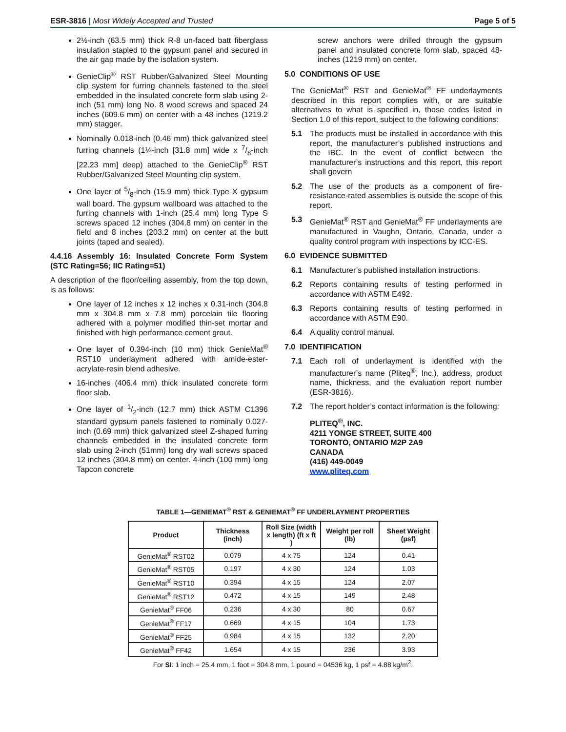ESR-3816 | Most Widely Accepted and Trusted
Page 5 of 5
2½-inch (63.5 mm) thick R-8 un-faced batt fiberglass insulation stapled to the gypsum panel and secured in the air gap made by the isolation system.
GenieClip<sup>®</sup> RST Rubber/Galvanized Steel Mounting clip system for furring channels fastened to the steel embedded in the insulated concrete form slab using 2-inch (51 mm) long No. 8 wood screws and spaced 24 inches (609.6 mm) on center with a 48 inches (1219.2 mm) stagger.
Nominally 0.018-inch (0.46 mm) thick galvanized steel furring channels (1¼-inch [31.8 mm] wide x 7/8-inch [22.23 mm] deep) attached to the GenieClip<sup>®</sup> RST Rubber/Galvanized Steel Mounting clip system.
One layer of 5/8-inch (15.9 mm) thick Type X gypsum wall board. The gypsum wallboard was attached to the furring channels with 1-inch (25.4 mm) long Type S screws spaced 12 inches (304.8 mm) on center in the field and 8 inches (203.2 mm) on center at the butt joints (taped and sealed).
4.4.16 Assembly 16: Insulated Concrete Form System (STC Rating=56; IIC Rating=51)
A description of the floor/ceiling assembly, from the top down, is as follows:
One layer of 12 inches x 12 inches x 0.31-inch (304.8 mm x 304.8 mm x 7.8 mm) porcelain tile flooring adhered with a polymer modified thin-set mortar and finished with high performance cement grout.
One layer of 0.394-inch (10 mm) thick GenieMat<sup>®</sup> RST10 underlayment adhered with amide-ester-acrylate-resin blend adhesive.
16-inches (406.4 mm) thick insulated concrete form floor slab.
One layer of 1/2-inch (12.7 mm) thick ASTM C1396 standard gypsum panels fastened to nominally 0.027-inch (0.69 mm) thick galvanized steel Z-shaped furring channels embedded in the insulated concrete form slab using 2-inch (51mm) long dry wall screws spaced 12 inches (304.8 mm) on center. 4-inch (100 mm) long Tapcon concrete
screw anchors were drilled through the gypsum panel and insulated concrete form slab, spaced 48-inches (1219 mm) on center.
5.0 CONDITIONS OF USE
The GenieMat<sup>®</sup> RST and GenieMat<sup>®</sup> FF underlayments described in this report complies with, or are suitable alternatives to what is specified in, those codes listed in Section 1.0 of this report, subject to the following conditions:
5.1 The products must be installed in accordance with this report, the manufacturer’s published instructions and the IBC. In the event of conflict between the manufacturer’s instructions and this report, this report shall govern
5.2 The use of the products as a component of fire-resistance-rated assemblies is outside the scope of this report.
5.3 GenieMat<sup>®</sup> RST and GenieMat<sup>®</sup> FF underlayments are manufactured in Vaughn, Ontario, Canada, under a quality control program with inspections by ICC-ES.
6.0 EVIDENCE SUBMITTED
6.1 Manufacturer’s published installation instructions.
6.2 Reports containing results of testing performed in accordance with ASTM E492.
6.3 Reports containing results of testing performed in accordance with ASTM E90.
6.4 A quality control manual.
7.0 IDENTIFICATION
7.1 Each roll of underlayment is identified with the manufacturer’s name (Pliteq<sup>®</sup>, Inc.), address, product name, thickness, and the evaluation report number (ESR-3816).
7.2 The report holder’s contact information is the following:
PLITEQ<sup>®</sup>, INC.
4211 YONGE STREET, SUITE 400
TORONTO, ONTARIO M2P 2A9
CANADA
(416) 449-0049
www.pliteq.com
TABLE 1—GENIEMAT<sup>®</sup> RST & GENIEMAT<sup>®</sup> FF UNDERLAYMENT PROPERTIES
| Product | Thickness (inch) | Roll Size (width x length) (ft x ft ) | Weight per roll (lb) | Sheet Weight (psf) |
| --- | --- | --- | --- | --- |
| GenieMat<sup>®</sup> RST02 | 0.079 | 4 x 75 | 124 | 0.41 |
| GenieMat<sup>®</sup> RST05 | 0.197 | 4 x 30 | 124 | 1.03 |
| GenieMat<sup>®</sup> RST10 | 0.394 | 4 x 15 | 124 | 2.07 |
| GenieMat<sup>®</sup> RST12 | 0.472 | 4 x 15 | 149 | 2.48 |
| GenieMat<sup>®</sup> FF06 | 0.236 | 4 x 30 | 80 | 0.67 |
| GenieMat<sup>®</sup> FF17 | 0.669 | 4 x 15 | 104 | 1.73 |
| GenieMat<sup>®</sup> FF25 | 0.984 | 4 x 15 | 132 | 2.20 |
| GenieMat<sup>®</sup> FF42 | 1.654 | 4 x 15 | 236 | 3.93 |
For SI: 1 inch = 25.4 mm, 1 foot = 304.8 mm, 1 pound = 04536 kg, 1 psf = 4.88 kg/m<sup>2</sup>.